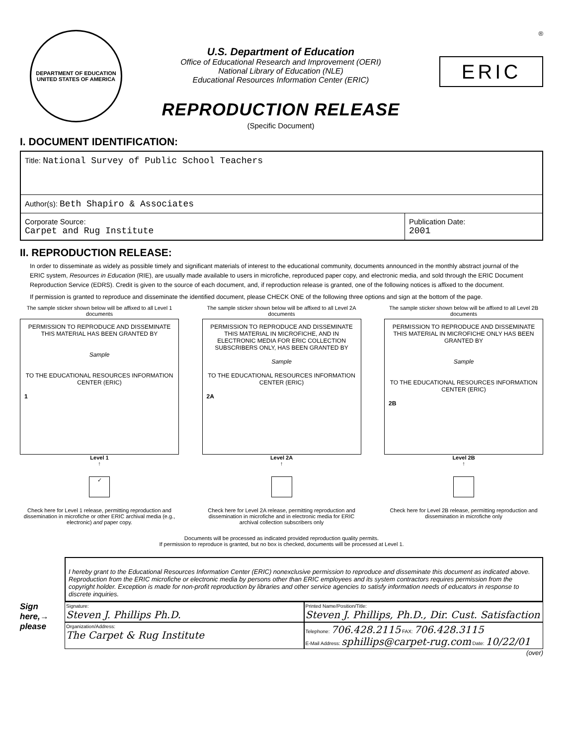DEPARTMENT OF EDUCATION
UNITED STATES OF AMERICA
U.S. Department of Education
Office of Educational Research and Improvement (OERI)
National Library of Education (NLE)
Educational Resources Information Center (ERIC)
REPRODUCTION RELEASE
(Specific Document)
®
ERIC
I. DOCUMENT IDENTIFICATION:
| Title: National Survey of Public School Teachers | |
| Author(s): Beth Shapiro & Associates | |
| Corporate Source: Carpet and Rug Institute | Publication Date: 2001 |
II. REPRODUCTION RELEASE:
In order to disseminate as widely as possible timely and significant materials of interest to the educational community, documents announced in the monthly abstract journal of the ERIC system, Resources in Education (RIE), are usually made available to users in microfiche, reproduced paper copy, and electronic media, and sold through the ERIC Document Reproduction Service (EDRS). Credit is given to the source of each document, and, if reproduction release is granted, one of the following notices is affixed to the document.
If permission is granted to reproduce and disseminate the identified document, please CHECK ONE of the following three options and sign at the bottom of the page.
The sample sticker shown below will be affixed to all Level 1 documents
PERMISSION TO REPRODUCE AND DISSEMINATE THIS MATERIAL HAS BEEN GRANTED BY
Sample
TO THE EDUCATIONAL RESOURCES INFORMATION CENTER (ERIC)
1
Level 1
↑
✓
Check here for Level 1 release, permitting reproduction and dissemination in microfiche or other ERIC archival media (e.g., electronic) and paper copy.
The sample sticker shown below will be affixed to all Level 2A documents
PERMISSION TO REPRODUCE AND DISSEMINATE THIS MATERIAL IN MICROFICHE, AND IN ELECTRONIC MEDIA FOR ERIC COLLECTION SUBSCRIBERS ONLY, HAS BEEN GRANTED BY
Sample
TO THE EDUCATIONAL RESOURCES INFORMATION CENTER (ERIC)
2A
Level 2A
↑
Check here for Level 2A release, permitting reproduction and dissemination in microfiche and in electronic media for ERIC archival collection subscribers only
The sample sticker shown below will be affixed to all Level 2B documents
PERMISSION TO REPRODUCE AND DISSEMINATE THIS MATERIAL IN MICROFICHE ONLY HAS BEEN GRANTED BY
Sample
TO THE EDUCATIONAL RESOURCES INFORMATION CENTER (ERIC)
2B
Level 2B
↑
Check here for Level 2B release, permitting reproduction and dissemination in microfiche only
Documents will be processed as indicated provided reproduction quality permits.
If permission to reproduce is granted, but no box is checked, documents will be processed at Level 1.
I hereby grant to the Educational Resources Information Center (ERIC) nonexclusive permission to reproduce and disseminate this document as indicated above. Reproduction from the ERIC microfiche or electronic media by persons other than ERIC employees and its system contractors requires permission from the copyright holder. Exception is made for non-profit reproduction by libraries and other service agencies to satisfy information needs of educators in response to discrete inquiries.
Sign
here,→
please
Signature:
Steven J. Phillips Ph.D.
Printed Name/Position/Title:
Steven J. Phillips, Ph.D., Dir. Cust. Satisfaction
Organization/Address:
The Carpet & Rug Institute
Telephone: 706.428.2115 FAX: 706.428.3115
E-Mail Address: sphillips@carpet-rug.com Date: 10/22/01
(over)